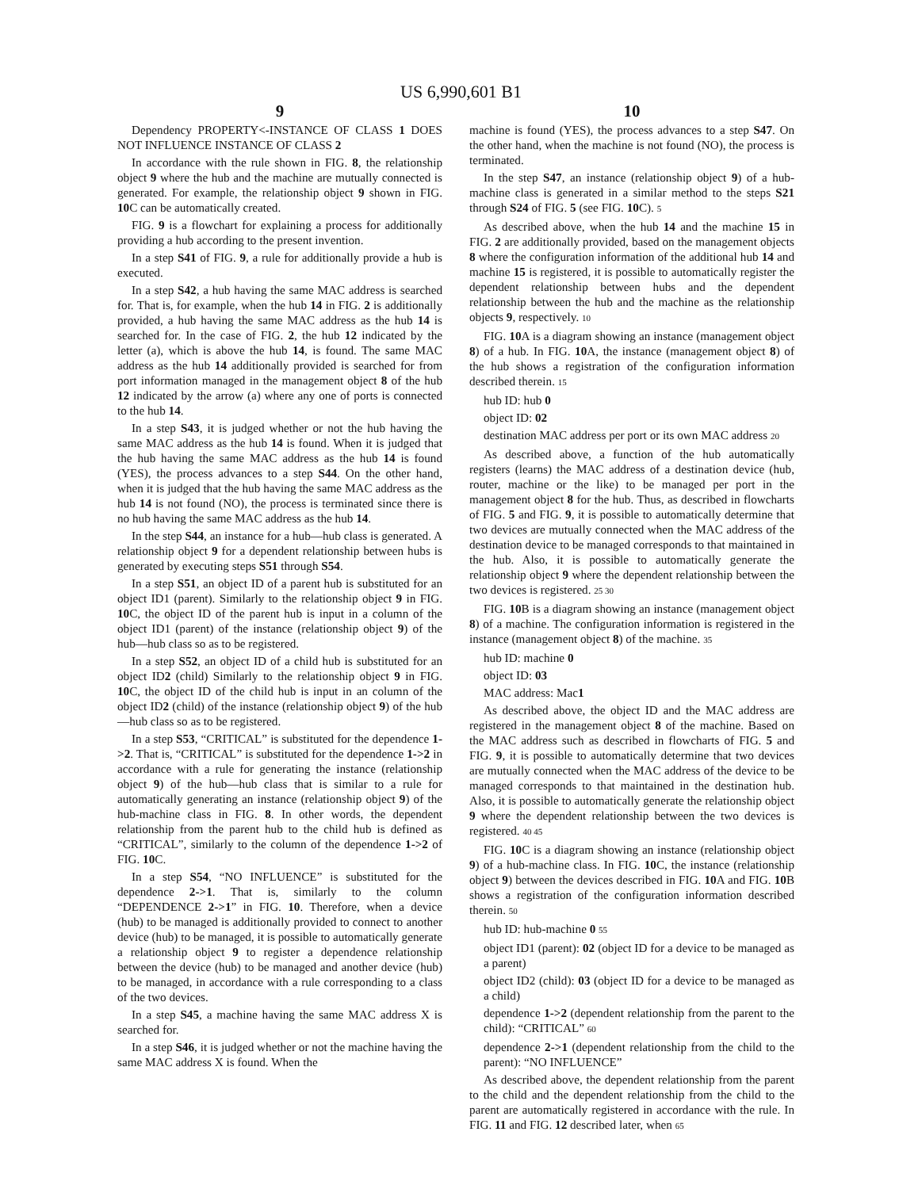US 6,990,601 B1
9
Dependency PROPERTY<-INSTANCE OF CLASS 1 DOES NOT INFLUENCE INSTANCE OF CLASS 2
In accordance with the rule shown in FIG. 8, the relationship object 9 where the hub and the machine are mutually connected is generated. For example, the relationship object 9 shown in FIG. 10 C can be automatically created.
FIG. 9 is a flowchart for explaining a process for additionally providing a hub according to the present invention.
In a step S41 of FIG. 9, a rule for additionally provide a hub is executed.
In a step S42, a hub having the same MAC address is searched for. That is, for example, when the hub 14 in FIG. 2 is additionally provided, a hub having the same MAC address as the hub 14 is searched for. In the case of FIG. 2, the hub 12 indicated by the letter (a), which is above the hub 14, is found. The same MAC address as the hub 14 additionally provided is searched for from port information managed in the management object 8 of the hub 12 indicated by the arrow (a) where any one of ports is connected to the hub 14.
In a step S43, it is judged whether or not the hub having the same MAC address as the hub 14 is found. When it is judged that the hub having the same MAC address as the hub 14 is found (YES), the process advances to a step S44. On the other hand, when it is judged that the hub having the same MAC address as the hub 14 is not found (NO), the process is terminated since there is no hub having the same MAC address as the hub 14.
In the step S44, an instance for a hub—hub class is generated. A relationship object 9 for a dependent relationship between hubs is generated by executing steps S51 through S54.
In a step S51, an object ID of a parent hub is substituted for an object ID1 (parent). Similarly to the relationship object 9 in FIG. 10 C, the object ID of the parent hub is input in a column of the object ID1 (parent) of the instance (relationship object 9) of the hub—hub class so as to be registered.
In a step S52, an object ID of a child hub is substituted for an object ID2 (child) Similarly to the relationship object 9 in FIG. 10 C, the object ID of the child hub is input in an column of the object ID2 (child) of the instance (relationship object 9) of the hub—hub class so as to be registered.
In a step S53, “CRITICAL” is substituted for the dependence 1->2. That is, “CRITICAL” is substituted for the dependence 1->2 in accordance with a rule for generating the instance (relationship object 9) of the hub—hub class that is similar to a rule for automatically generating an instance (relationship object 9) of the hub-machine class in FIG. 8. In other words, the dependent relationship from the parent hub to the child hub is defined as “CRITICAL”, similarly to the column of the dependence 1->2 of FIG. 10 C.
In a step S54, “NO INFLUENCE” is substituted for the dependence 2->1. That is, similarly to the column “DEPENDENCE 2->1” in FIG. 10. Therefore, when a device (hub) to be managed is additionally provided to connect to another device (hub) to be managed, it is possible to automatically generate a relationship object 9 to register a dependence relationship between the device (hub) to be managed and another device (hub) to be managed, in accordance with a rule corresponding to a class of the two devices.
In a step S45, a machine having the same MAC address X is searched for.
In a step S46, it is judged whether or not the machine having the same MAC address X is found. When the
10
machine is found (YES), the process advances to a step S47. On the other hand, when the machine is not found (NO), the process is terminated.
In the step S47, an instance (relationship object 9) of a hub-machine class is generated in a similar method to the steps S21 through S24 of FIG. 5 (see FIG. 10 C). 5
As described above, when the hub 14 and the machine 15 in FIG. 2 are additionally provided, based on the management objects 8 where the configuration information of the additional hub 14 and machine 15 is registered, it is possible to automatically register the dependent relationship between hubs and the dependent relationship between the hub and the machine as the relationship objects 9, respectively. 10
FIG. 10 A is a diagram showing an instance (management object 8) of a hub. In FIG. 10 A, the instance (management object 8) of the hub shows a registration of the configuration information described therein. 15
hub ID: hub 0
object ID: 02
destination MAC address per port or its own MAC address 20
As described above, a function of the hub automatically registers (learns) the MAC address of a destination device (hub, router, machine or the like) to be managed per port in the management object 8 for the hub. Thus, as described in flowcharts of FIG. 5 and FIG. 9, it is possible to automatically determine that two devices are mutually connected when the MAC address of the destination device to be managed corresponds to that maintained in the hub. Also, it is possible to automatically generate the relationship object 9 where the dependent relationship between the two devices is registered. 25 30
FIG. 10 B is a diagram showing an instance (management object 8) of a machine. The configuration information is registered in the instance (management object 8) of the machine. 35
hub ID: machine 0
object ID: 03
MAC address: Mac1
As described above, the object ID and the MAC address are registered in the management object 8 of the machine. Based on the MAC address such as described in flowcharts of FIG. 5 and FIG. 9, it is possible to automatically determine that two devices are mutually connected when the MAC address of the device to be managed corresponds to that maintained in the destination hub. Also, it is possible to automatically generate the relationship object 9 where the dependent relationship between the two devices is registered. 40 45
FIG. 10 C is a diagram showing an instance (relationship object 9) of a hub-machine class. In FIG. 10 C, the instance (relationship object 9) between the devices described in FIG. 10 A and FIG. 10 B shows a registration of the configuration information described therein. 50
hub ID: hub-machine 0 55
object ID1 (parent): 02 (object ID for a device to be managed as a parent)
object ID2 (child): 03 (object ID for a device to be managed as a child)
dependence 1->2 (dependent relationship from the parent to the child): “CRITICAL” 60
dependence 2->1 (dependent relationship from the child to the parent): “NO INFLUENCE”
As described above, the dependent relationship from the parent to the child and the dependent relationship from the child to the parent are automatically registered in accordance with the rule. In FIG. 11 and FIG. 12 described later, when 65